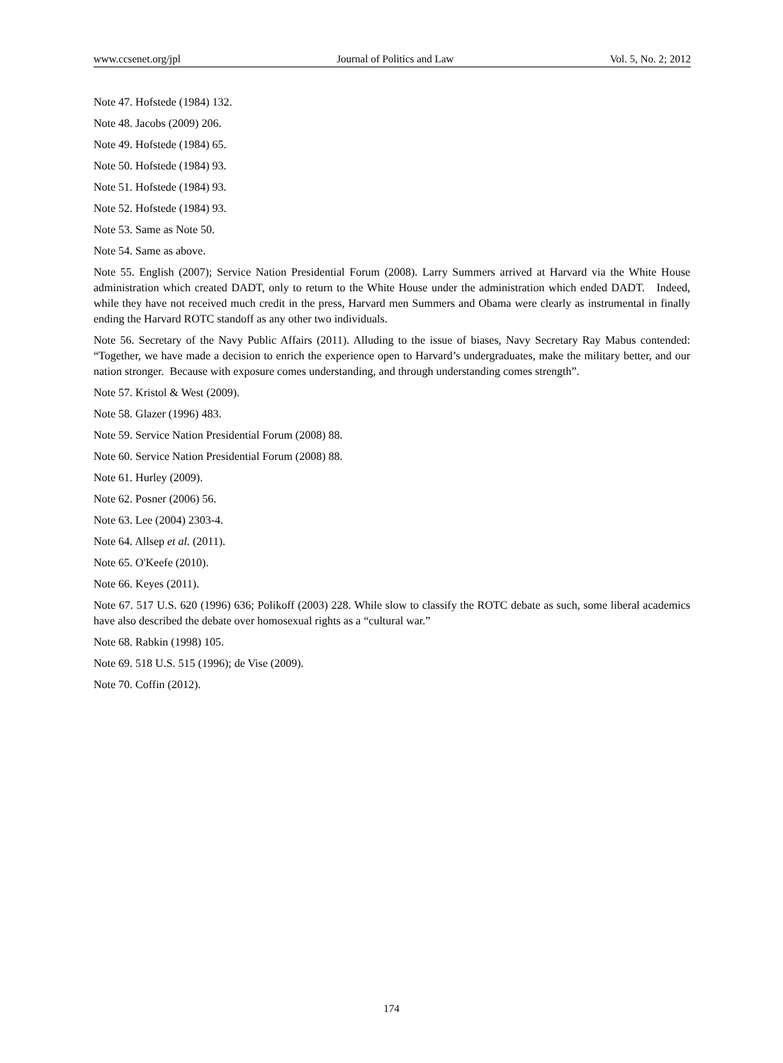www.ccsenet.org/jpl Journal of Politics and Law Vol. 5, No. 2; 2012
Note 47. Hofstede (1984) 132.
Note 48. Jacobs (2009) 206.
Note 49. Hofstede (1984) 65.
Note 50. Hofstede (1984) 93.
Note 51. Hofstede (1984) 93.
Note 52. Hofstede (1984) 93.
Note 53. Same as Note 50.
Note 54. Same as above.
Note 55. English (2007); Service Nation Presidential Forum (2008). Larry Summers arrived at Harvard via the White House administration which created DADT, only to return to the White House under the administration which ended DADT. Indeed, while they have not received much credit in the press, Harvard men Summers and Obama were clearly as instrumental in finally ending the Harvard ROTC standoff as any other two individuals.
Note 56. Secretary of the Navy Public Affairs (2011). Alluding to the issue of biases, Navy Secretary Ray Mabus contended: “Together, we have made a decision to enrich the experience open to Harvard’s undergraduates, make the military better, and our nation stronger. Because with exposure comes understanding, and through understanding comes strength”.
Note 57. Kristol & West (2009).
Note 58. Glazer (1996) 483.
Note 59. Service Nation Presidential Forum (2008) 88.
Note 60. Service Nation Presidential Forum (2008) 88.
Note 61. Hurley (2009).
Note 62. Posner (2006) 56.
Note 63. Lee (2004) 2303-4.
Note 64. Allsep et al. (2011).
Note 65. O'Keefe (2010).
Note 66. Keyes (2011).
Note 67. 517 U.S. 620 (1996) 636; Polikoff (2003) 228. While slow to classify the ROTC debate as such, some liberal academics have also described the debate over homosexual rights as a “cultural war.”
Note 68. Rabkin (1998) 105.
Note 69. 518 U.S. 515 (1996); de Vise (2009).
Note 70. Coffin (2012).
174